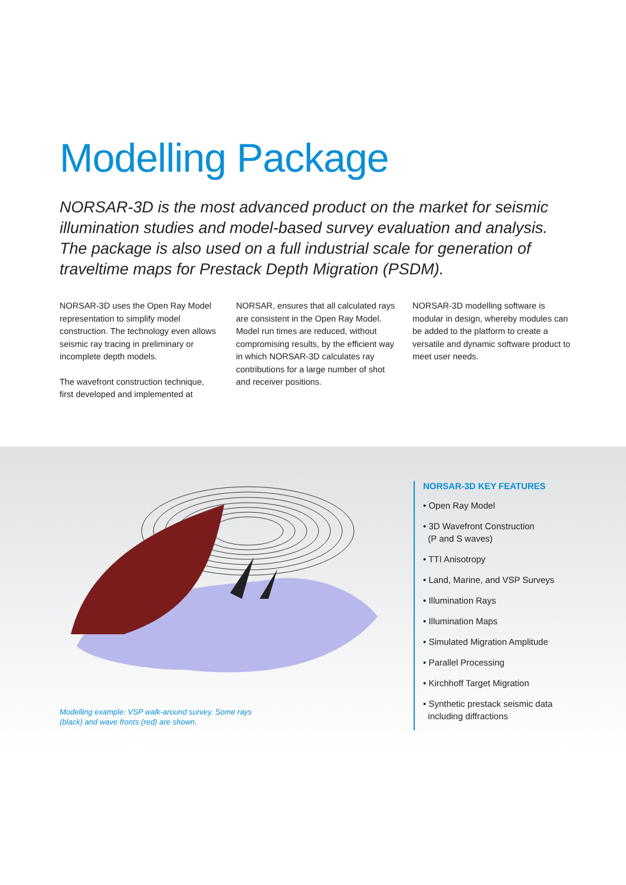Modelling Package
NORSAR-3D is the most advanced product on the market for seismic illumination studies and model-based survey evaluation and analysis. The package is also used on a full industrial scale for generation of traveltime maps for Prestack Depth Migration (PSDM).
NORSAR-3D uses the Open Ray Model representation to simplify model construction. The technology even allows seismic ray tracing in preliminary or incomplete depth models.
The wavefront construction technique, first developed and implemented at
NORSAR, ensures that all calculated rays are consistent in the Open Ray Model. Model run times are reduced, without compromising results, by the efficient way in which NORSAR-3D calculates ray contributions for a large number of shot and receiver positions.
NORSAR-3D modelling software is modular in design, whereby modules can be added to the platform to create a versatile and dynamic software product to meet user needs.
Modelling example: VSP walk-around survey. Some rays (black) and wave fronts (red) are shown.
NORSAR-3D KEY FEATURES
• Open Ray Model
• 3D Wavefront Construction
(P and S waves)
• TTI Anisotropy
• Land, Marine, and VSP Surveys
• Illumination Rays
• Illumination Maps
• Simulated Migration Amplitude
• Parallel Processing
• Kirchhoff Target Migration
• Synthetic prestack seismic data
including diffractions